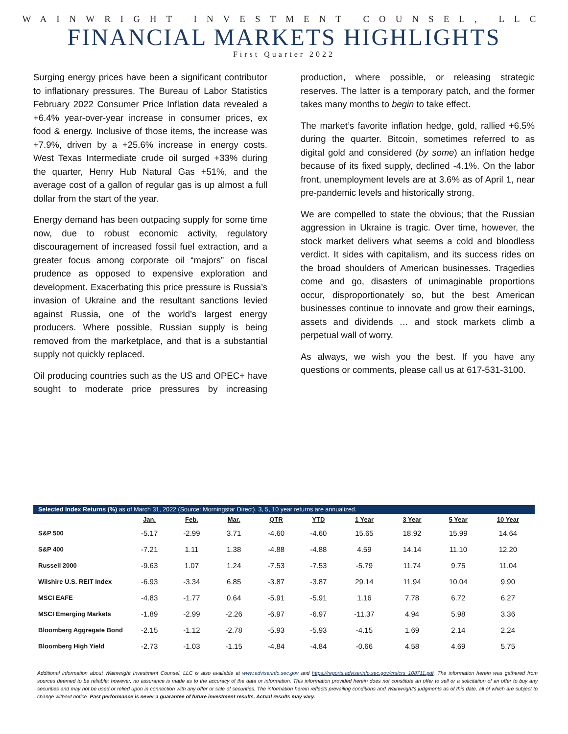WAINWRIGHT INVESTMENT COUNSEL, LLC
FINANCIAL MARKETS HIGHLIGHTS
First Quarter 2022
Surging energy prices have been a significant contributor to inflationary pressures. The Bureau of Labor Statistics February 2022 Consumer Price Inflation data revealed a +6.4% year-over-year increase in consumer prices, ex food & energy. Inclusive of those items, the increase was +7.9%, driven by a +25.6% increase in energy costs. West Texas Intermediate crude oil surged +33% during the quarter, Henry Hub Natural Gas +51%, and the average cost of a gallon of regular gas is up almost a full dollar from the start of the year.
Energy demand has been outpacing supply for some time now, due to robust economic activity, regulatory discouragement of increased fossil fuel extraction, and a greater focus among corporate oil “majors” on fiscal prudence as opposed to expensive exploration and development. Exacerbating this price pressure is Russia’s invasion of Ukraine and the resultant sanctions levied against Russia, one of the world’s largest energy producers. Where possible, Russian supply is being removed from the marketplace, and that is a substantial supply not quickly replaced.
Oil producing countries such as the US and OPEC+ have sought to moderate price pressures by increasing production, where possible, or releasing strategic reserves. The latter is a temporary patch, and the former takes many months to begin to take effect.
The market’s favorite inflation hedge, gold, rallied +6.5% during the quarter. Bitcoin, sometimes referred to as digital gold and considered (by some) an inflation hedge because of its fixed supply, declined -4.1%. On the labor front, unemployment levels are at 3.6% as of April 1, near pre-pandemic levels and historically strong.
We are compelled to state the obvious; that the Russian aggression in Ukraine is tragic. Over time, however, the stock market delivers what seems a cold and bloodless verdict. It sides with capitalism, and its success rides on the broad shoulders of American businesses. Tragedies come and go, disasters of unimaginable proportions occur, disproportionately so, but the best American businesses continue to innovate and grow their earnings, assets and dividends … and stock markets climb a perpetual wall of worry.
As always, we wish you the best. If you have any questions or comments, please call us at 617-531-3100.
| Selected Index Returns (%) as of March 31, 2022 (Source: Morningstar Direct). 3, 5, 10 year returns are annualized. | | | | | | | | | |
| --- | --- | --- | --- | --- | --- | --- | --- | --- | --- |
| | Jan. | Feb. | Mar. | QTR | YTD | 1 Year | 3 Year | 5 Year | 10 Year |
| S&P 500 | -5.17 | -2.99 | 3.71 | -4.60 | -4.60 | 15.65 | 18.92 | 15.99 | 14.64 |
| S&P 400 | -7.21 | 1.11 | 1.38 | -4.88 | -4.88 | 4.59 | 14.14 | 11.10 | 12.20 |
| Russell 2000 | -9.63 | 1.07 | 1.24 | -7.53 | -7.53 | -5.79 | 11.74 | 9.75 | 11.04 |
| Wilshire U.S. REIT Index | -6.93 | -3.34 | 6.85 | -3.87 | -3.87 | 29.14 | 11.94 | 10.04 | 9.90 |
| MSCI EAFE | -4.83 | -1.77 | 0.64 | -5.91 | -5.91 | 1.16 | 7.78 | 6.72 | 6.27 |
| MSCI Emerging Markets | -1.89 | -2.99 | -2.26 | -6.97 | -6.97 | -11.37 | 4.94 | 5.98 | 3.36 |
| Bloomberg Aggregate Bond | -2.15 | -1.12 | -2.78 | -5.93 | -5.93 | -4.15 | 1.69 | 2.14 | 2.24 |
| Bloomberg High Yield | -2.73 | -1.03 | -1.15 | -4.84 | -4.84 | -0.66 | 4.58 | 4.69 | 5.75 |
Additional information about Wainwright Investment Counsel, LLC is also available at www.adviserinfo.sec.gov and https://reports.adviserinfo.sec.gov/crs/crs_108711.pdf. The information herein was gathered from sources deemed to be reliable; however, no assurance is made as to the accuracy of the data or information. This information provided herein does not constitute an offer to sell or a solicitation of an offer to buy any securities and may not be used or relied upon in connection with any offer or sale of securities. The information herein reflects prevailing conditions and Wainwright’s judgments as of this date, all of which are subject to change without notice. Past performance is never a guarantee of future investment results. Actual results may vary.